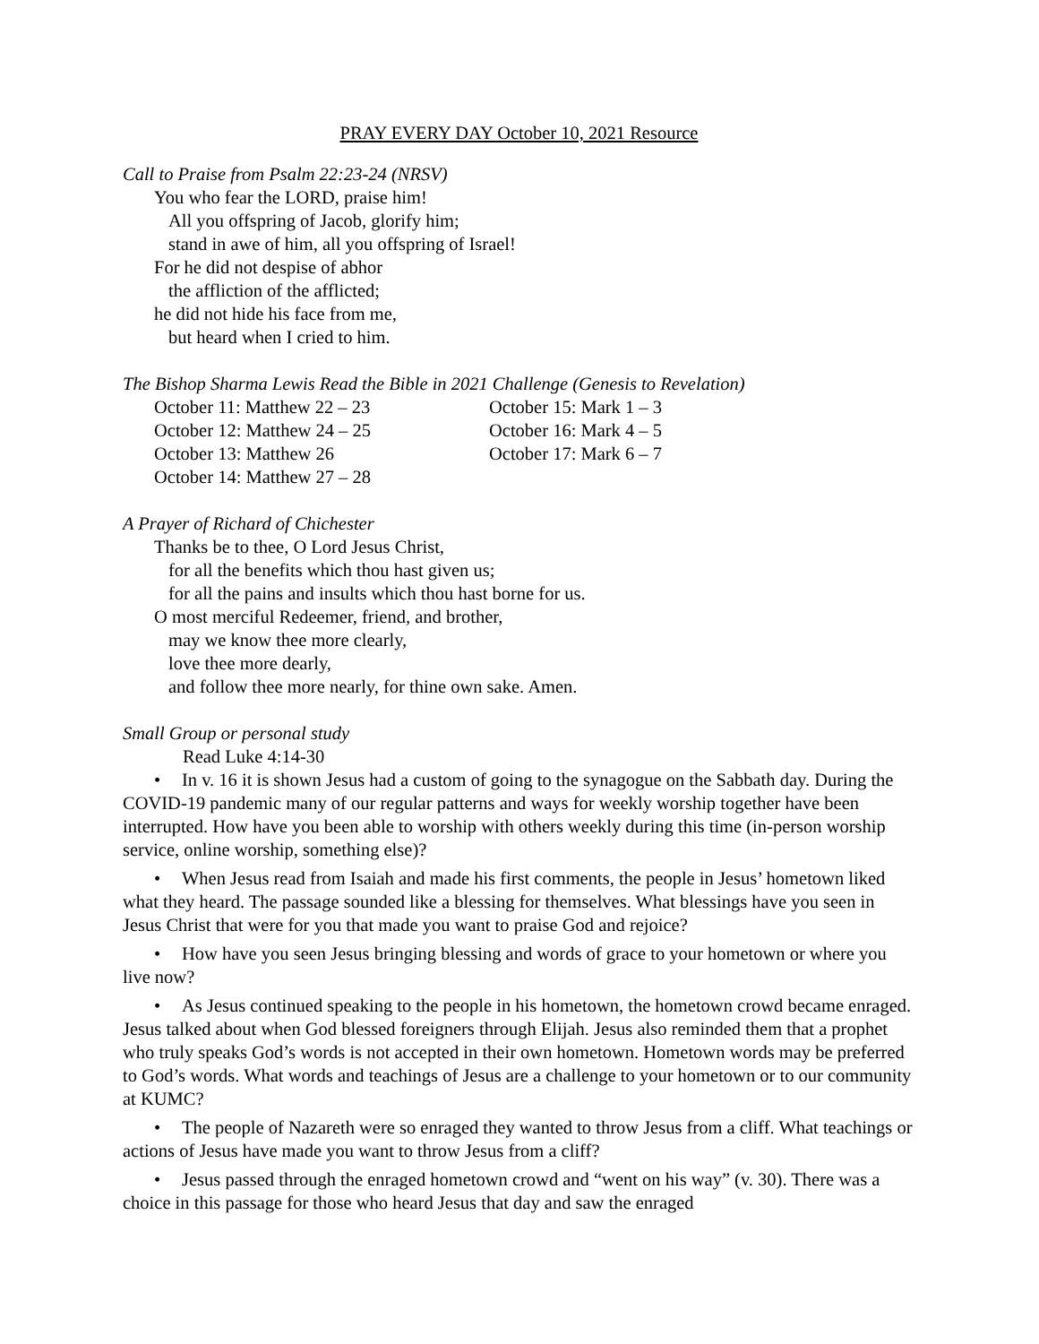PRAY EVERY DAY October 10, 2021 Resource
Call to Praise from Psalm 22:23-24 (NRSV)
You who fear the LORD, praise him!
All you offspring of Jacob, glorify him;
stand in awe of him, all you offspring of Israel!
For he did not despise of abhor
the affliction of the afflicted;
he did not hide his face from me,
but heard when I cried to him.
The Bishop Sharma Lewis Read the Bible in 2021 Challenge (Genesis to Revelation)
October 11: Matthew 22 – 23
October 15: Mark 1 – 3
October 12: Matthew 24 – 25
October 16: Mark 4 – 5
October 13: Matthew 26
October 17: Mark 6 – 7
October 14: Matthew 27 – 28
A Prayer of Richard of Chichester
Thanks be to thee, O Lord Jesus Christ,
for all the benefits which thou hast given us;
for all the pains and insults which thou hast borne for us.
O most merciful Redeemer, friend, and brother,
may we know thee more clearly,
love thee more dearly,
and follow thee more nearly, for thine own sake. Amen.
Small Group or personal study
Read Luke 4:14-30
• In v. 16 it is shown Jesus had a custom of going to the synagogue on the Sabbath day. During the COVID-19 pandemic many of our regular patterns and ways for weekly worship together have been interrupted. How have you been able to worship with others weekly during this time (in-person worship service, online worship, something else)?
• When Jesus read from Isaiah and made his first comments, the people in Jesus’ hometown liked what they heard. The passage sounded like a blessing for themselves. What blessings have you seen in Jesus Christ that were for you that made you want to praise God and rejoice?
• How have you seen Jesus bringing blessing and words of grace to your hometown or where you live now?
• As Jesus continued speaking to the people in his hometown, the hometown crowd became enraged. Jesus talked about when God blessed foreigners through Elijah. Jesus also reminded them that a prophet who truly speaks God’s words is not accepted in their own hometown. Hometown words may be preferred to God’s words. What words and teachings of Jesus are a challenge to your hometown or to our community at KUMC?
• The people of Nazareth were so enraged they wanted to throw Jesus from a cliff. What teachings or actions of Jesus have made you want to throw Jesus from a cliff?
• Jesus passed through the enraged hometown crowd and “went on his way” (v. 30). There was a choice in this passage for those who heard Jesus that day and saw the enraged